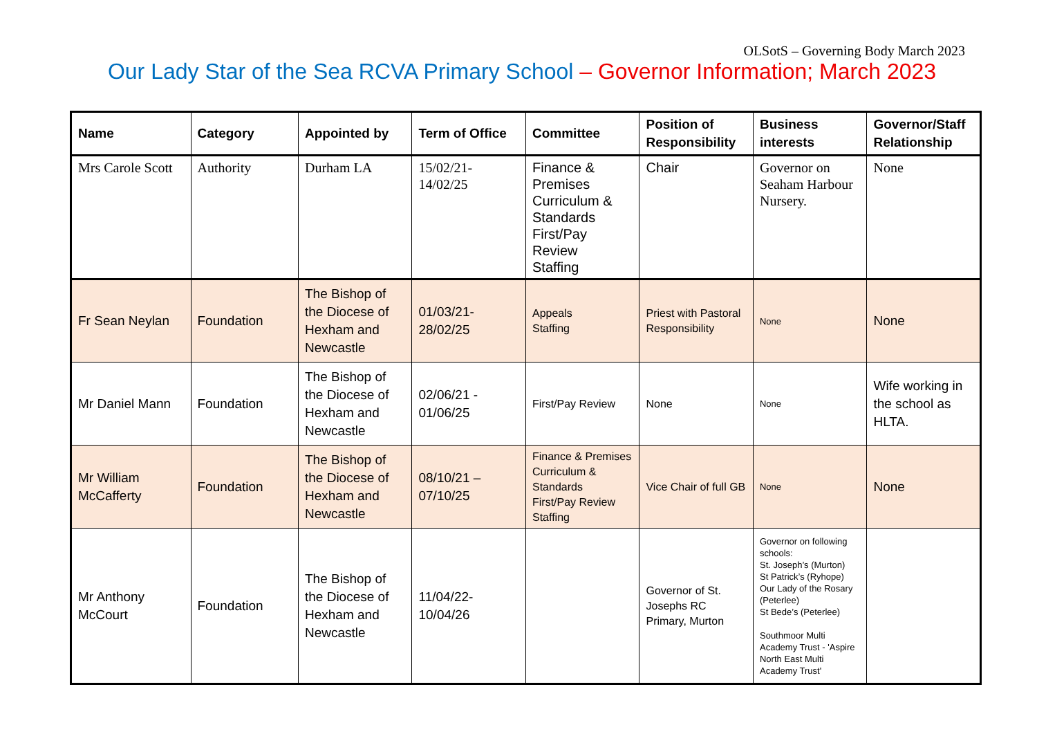OLSotS – Governing Body March 2023
Our Lady Star of the Sea RCVA Primary School – Governor Information; March 2023
| Name | Category | Appointed by | Term of Office | Committee | Position of Responsibility | Business interests | Governor/Staff Relationship |
| --- | --- | --- | --- | --- | --- | --- | --- |
| Mrs Carole Scott | Authority | Durham LA | 15/02/21- 14/02/25 | Finance & Premises Curriculum & Standards First/Pay Review Staffing | Chair | Governor on Seaham Harbour Nursery. | None |
| Fr Sean Neylan | Foundation | The Bishop of the Diocese of Hexham and Newcastle | 01/03/21- 28/02/25 | Appeals Staffing | Priest with Pastoral Responsibility | None | None |
| Mr Daniel Mann | Foundation | The Bishop of the Diocese of Hexham and Newcastle | 02/06/21 - 01/06/25 | First/Pay Review | None | None | Wife working in the school as HLTA. |
| Mr William McCafferty | Foundation | The Bishop of the Diocese of Hexham and Newcastle | 08/10/21 – 07/10/25 | Finance & Premises Curriculum & Standards First/Pay Review Staffing | Vice Chair of full GB | None | None |
| Mr Anthony McCourt | Foundation | The Bishop of the Diocese of Hexham and Newcastle | 11/04/22- 10/04/26 | | Governor of St. Josephs RC Primary, Murton | Governor on following schools: St. Joseph’s (Murton) St Patrick’s (Ryhope) Our Lady of the Rosary (Peterlee) St Bede’s (Peterlee) Southmoor Multi Academy Trust - 'Aspire North East Multi Academy Trust' | |